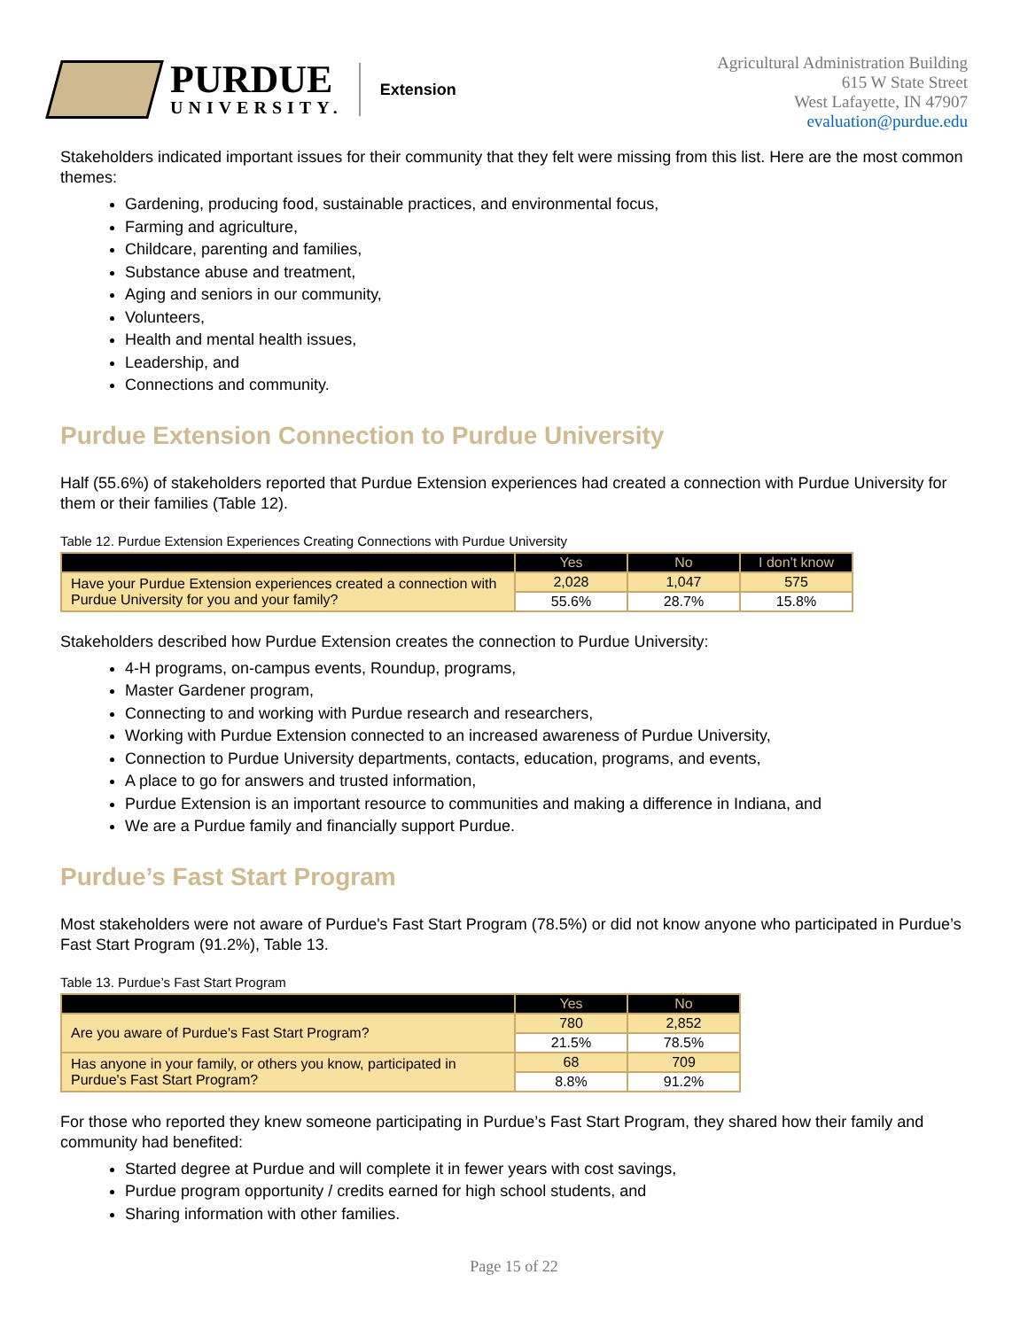PURDUE
UNIVERSITY.
Extension
Agricultural Administration Building
615 W State Street
West Lafayette, IN 47907
evaluation@purdue.edu
Stakeholders indicated important issues for their community that they felt were missing from this list. Here are the most common themes:
Gardening, producing food, sustainable practices, and environmental focus,
Farming and agriculture,
Childcare, parenting and families,
Substance abuse and treatment,
Aging and seniors in our community,
Volunteers,
Health and mental health issues,
Leadership, and
Connections and community.
Purdue Extension Connection to Purdue University
Half (55.6%) of stakeholders reported that Purdue Extension experiences had created a connection with Purdue University for them or their families (Table 12).
Table 12. Purdue Extension Experiences Creating Connections with Purdue University
| | Yes | No | I don't know |
| --- | --- | --- | --- |
| Have your Purdue Extension experiences created a connection with Purdue University for you and your family? | 2,028 | 1,047 | 575 |
| | 55.6% | 28.7% | 15.8% |
Stakeholders described how Purdue Extension creates the connection to Purdue University:
4-H programs, on-campus events, Roundup, programs,
Master Gardener program,
Connecting to and working with Purdue research and researchers,
Working with Purdue Extension connected to an increased awareness of Purdue University,
Connection to Purdue University departments, contacts, education, programs, and events,
A place to go for answers and trusted information,
Purdue Extension is an important resource to communities and making a difference in Indiana, and
We are a Purdue family and financially support Purdue.
Purdue’s Fast Start Program
Most stakeholders were not aware of Purdue's Fast Start Program (78.5%) or did not know anyone who participated in Purdue’s Fast Start Program (91.2%), Table 13.
Table 13. Purdue’s Fast Start Program
| | Yes | No |
| --- | --- | --- |
| Are you aware of Purdue's Fast Start Program? | 780 | 2,852 |
| | 21.5% | 78.5% |
| Has anyone in your family, or others you know, participated in Purdue's Fast Start Program? | 68 | 709 |
| | 8.8% | 91.2% |
For those who reported they knew someone participating in Purdue’s Fast Start Program, they shared how their family and community had benefited:
Started degree at Purdue and will complete it in fewer years with cost savings,
Purdue program opportunity / credits earned for high school students, and
Sharing information with other families.
Page 15 of 22